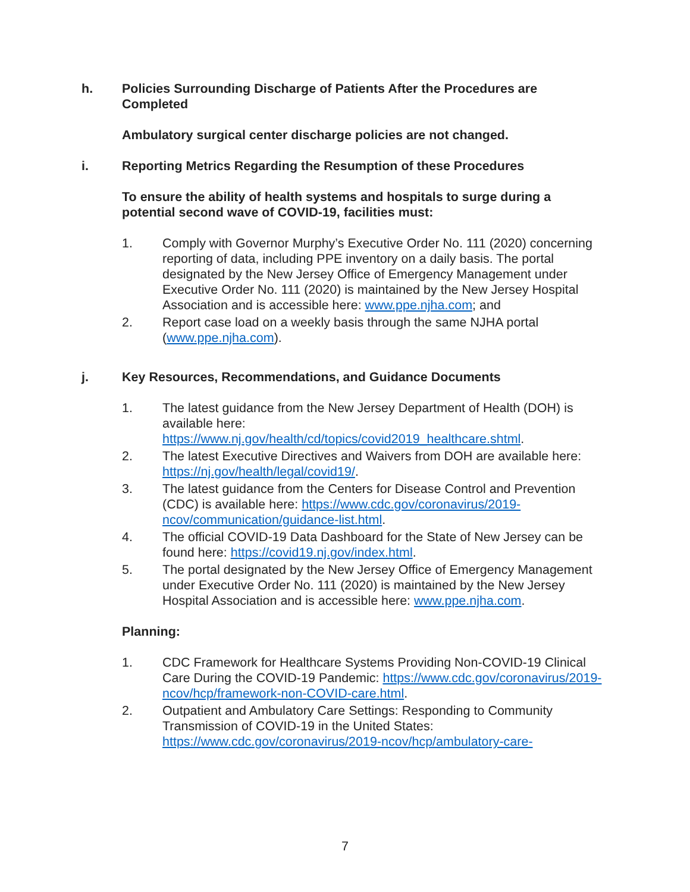h. Policies Surrounding Discharge of Patients After the Procedures are Completed
Ambulatory surgical center discharge policies are not changed.
i. Reporting Metrics Regarding the Resumption of these Procedures
To ensure the ability of health systems and hospitals to surge during a potential second wave of COVID-19, facilities must:
1. Comply with Governor Murphy’s Executive Order No. 111 (2020) concerning reporting of data, including PPE inventory on a daily basis. The portal designated by the New Jersey Office of Emergency Management under Executive Order No. 111 (2020) is maintained by the New Jersey Hospital Association and is accessible here: www.ppe.njha.com; and
2. Report case load on a weekly basis through the same NJHA portal (www.ppe.njha.com).
j. Key Resources, Recommendations, and Guidance Documents
1. The latest guidance from the New Jersey Department of Health (DOH) is available here: https://www.nj.gov/health/cd/topics/covid2019_healthcare.shtml.
2. The latest Executive Directives and Waivers from DOH are available here: https://nj.gov/health/legal/covid19/.
3. The latest guidance from the Centers for Disease Control and Prevention (CDC) is available here: https://www.cdc.gov/coronavirus/2019-ncov/communication/guidance-list.html.
4. The official COVID-19 Data Dashboard for the State of New Jersey can be found here: https://covid19.nj.gov/index.html.
5. The portal designated by the New Jersey Office of Emergency Management under Executive Order No. 111 (2020) is maintained by the New Jersey Hospital Association and is accessible here: www.ppe.njha.com.
Planning:
1. CDC Framework for Healthcare Systems Providing Non-COVID-19 Clinical Care During the COVID-19 Pandemic: https://www.cdc.gov/coronavirus/2019-ncov/hcp/framework-non-COVID-care.html.
2. Outpatient and Ambulatory Care Settings: Responding to Community Transmission of COVID-19 in the United States: https://www.cdc.gov/coronavirus/2019-ncov/hcp/ambulatory-care-
7